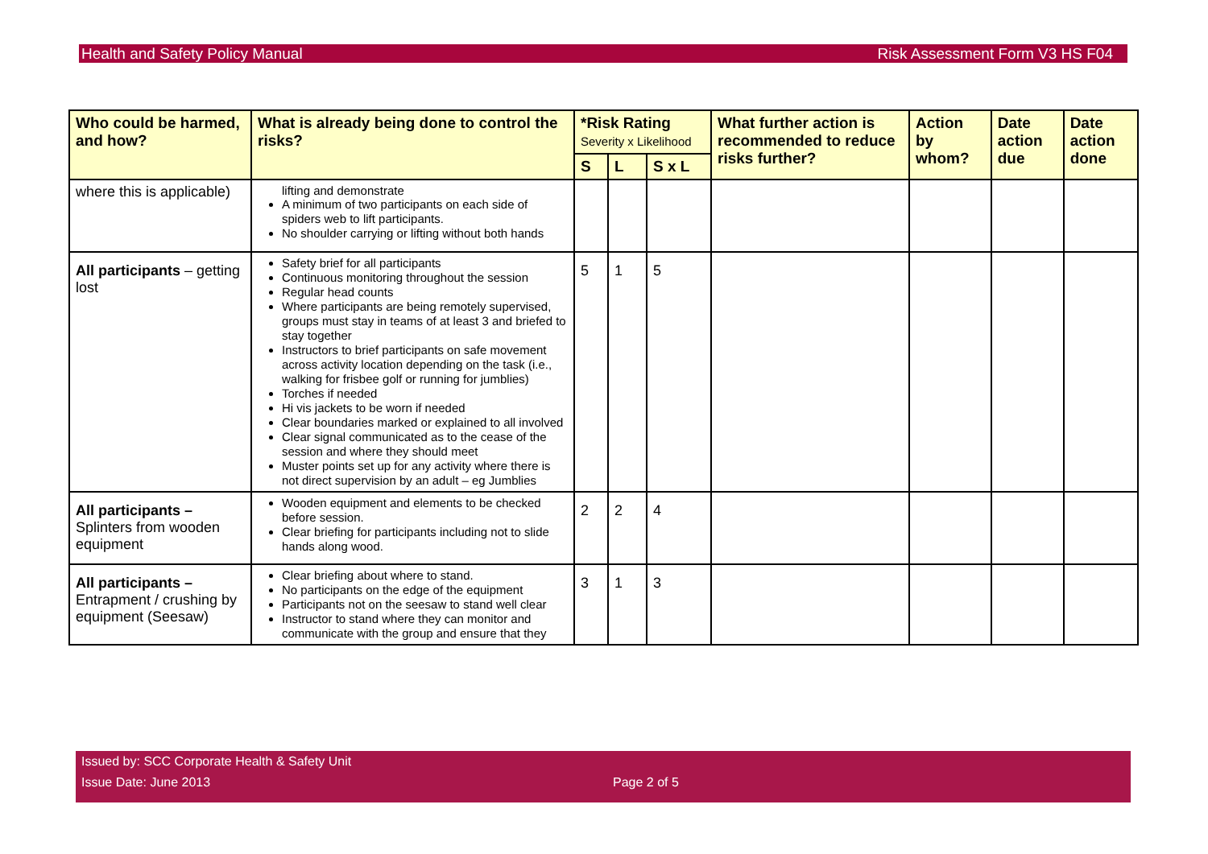Health and Safety Policy Manual Risk Assessment Form V3 HS F04
| Who could be harmed, and how? | What is already being done to control the risks? | *Risk Rating Severity x Likelihood | | | What further action is recommended to reduce risks further? | Action by whom? | Date action due | Date action done |
| --- | --- | --- | --- | --- | --- | --- | --- | --- |
| | | S | L | S x L | | | | |
| where this is applicable) | lifting and demonstrate A minimum of two participants on each side of spiders web to lift participants. No shoulder carrying or lifting without both hands | | | | | | | |
| All participants – getting lost | Safety brief for all participants Continuous monitoring throughout the session Regular head counts Where participants are being remotely supervised, groups must stay in teams of at least 3 and briefed to stay together Instructors to brief participants on safe movement across activity location depending on the task (i.e., walking for frisbee golf or running for jumblies) Torches if needed Hi vis jackets to be worn if needed Clear boundaries marked or explained to all involved Clear signal communicated as to the cease of the session and where they should meet Muster points set up for any activity where there is not direct supervision by an adult – eg Jumblies | 5 | 1 | 5 | | | | |
| All participants – Splinters from wooden equipment | Wooden equipment and elements to be checked before session. Clear briefing for participants including not to slide hands along wood. | 2 | 2 | 4 | | | | |
| All participants – Entrapment / crushing by equipment (Seesaw) | Clear briefing about where to stand. No participants on the edge of the equipment Participants not on the seesaw to stand well clear Instructor to stand where they can monitor and communicate with the group and ensure that they | 3 | 1 | 3 | | | | |
Issued by: SCC Corporate Health & Safety Unit
Issue Date: June 2013 Page 2 of 5